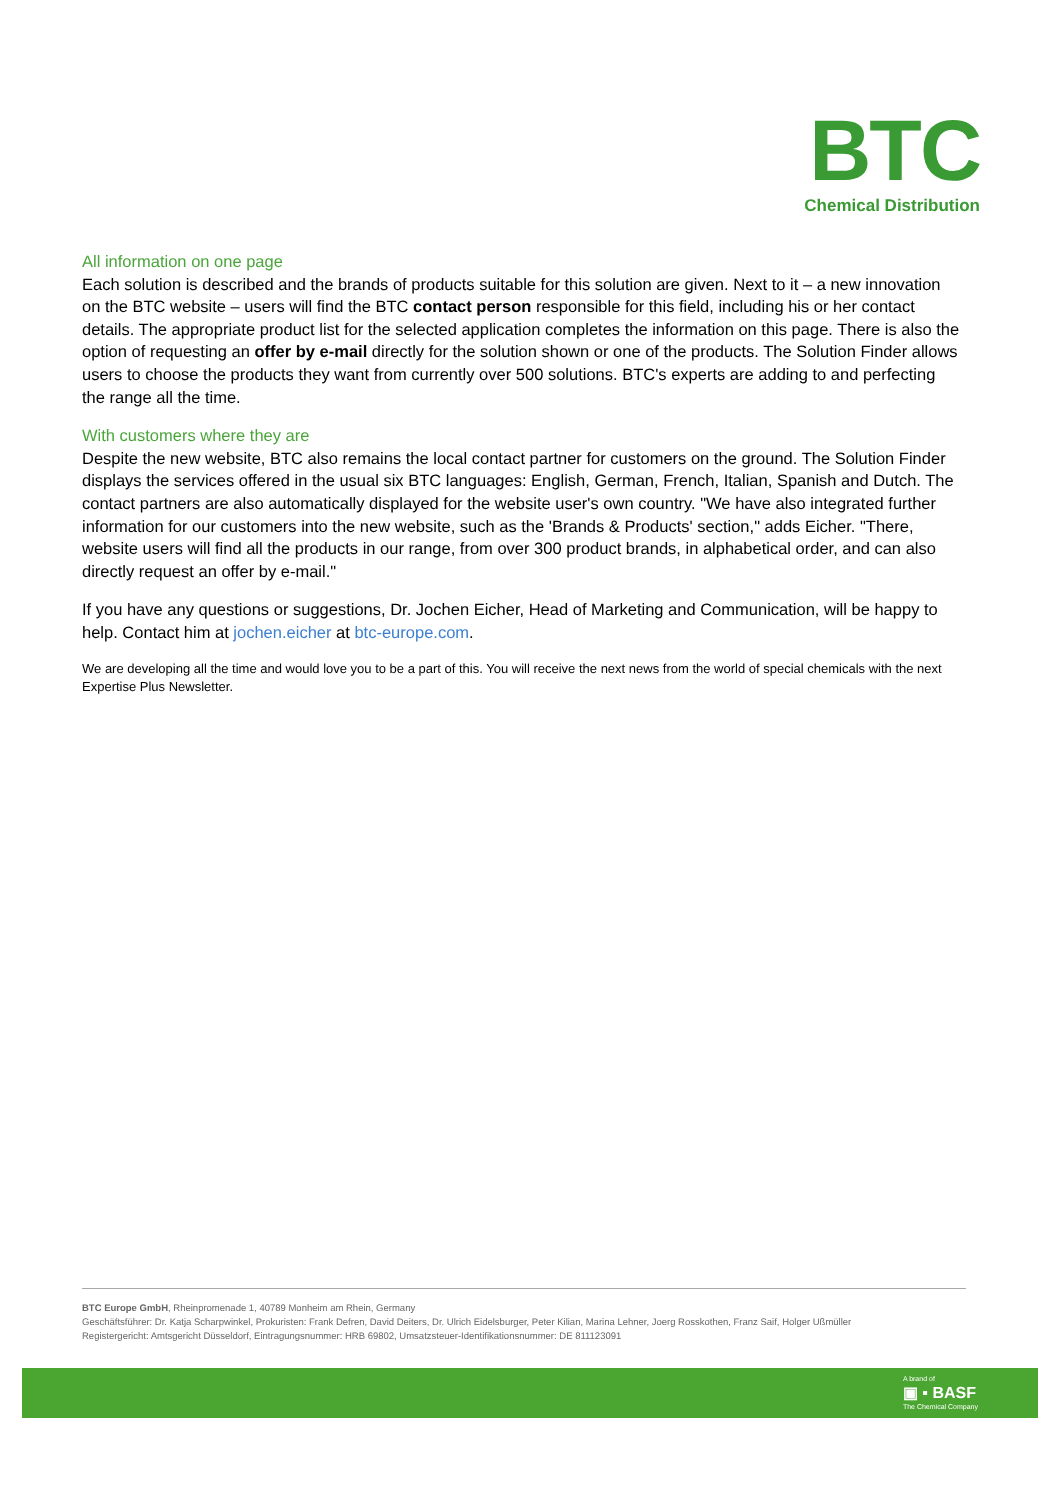BTC
Chemical Distribution
All information on one page
Each solution is described and the brands of products suitable for this solution are given. Next to it – a new innovation on the BTC website – users will find the BTC contact person responsible for this field, including his or her contact details. The appropriate product list for the selected application completes the information on this page. There is also the option of requesting an offer by e-mail directly for the solution shown or one of the products. The Solution Finder allows users to choose the products they want from currently over 500 solutions. BTC's experts are adding to and perfecting the range all the time.
With customers where they are
Despite the new website, BTC also remains the local contact partner for customers on the ground. The Solution Finder displays the services offered in the usual six BTC languages: English, German, French, Italian, Spanish and Dutch. The contact partners are also automatically displayed for the website user's own country. "We have also integrated further information for our customers into the new website, such as the 'Brands & Products' section," adds Eicher. "There, website users will find all the products in our range, from over 300 product brands, in alphabetical order, and can also directly request an offer by e-mail."
If you have any questions or suggestions, Dr. Jochen Eicher, Head of Marketing and Communication, will be happy to help. Contact him at jochen.eicher at btc-europe.com.
We are developing all the time and would love you to be a part of this. You will receive the next news from the world of special chemicals with the next Expertise Plus Newsletter.
BTC Europe GmbH, Rheinpromenade 1, 40789 Monheim am Rhein, Germany
Geschäftsführer: Dr. Katja Scharpwinkel, Prokuristen: Frank Defren, David Deiters, Dr. Ulrich Eidelsburger, Peter Kilian, Marina Lehner, Joerg Rosskothen, Franz Saif, Holger Ußmüller
Registergericht: Amtsgericht Düsseldorf, Eintragungsnummer: HRB 69802, Umsatzsteuer-Identifikationsnummer: DE 811123091
A brand of
▣ ▪ BASF
The Chemical Company